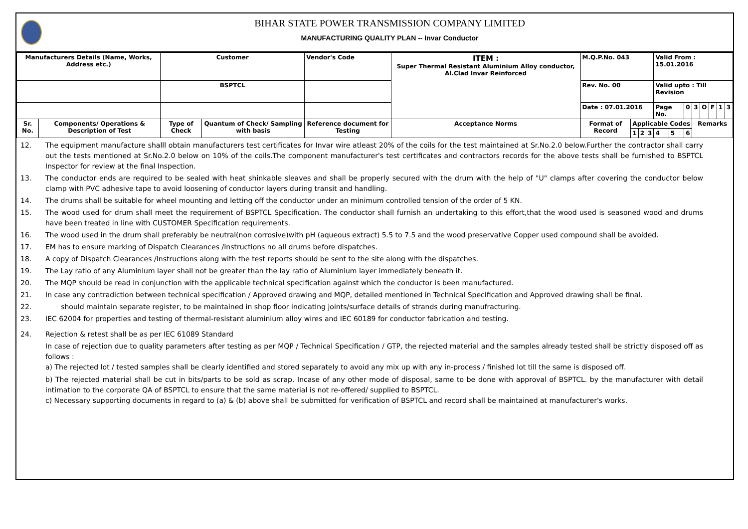BIHAR STATE POWER TRANSMISSION COMPANY LIMITED
MANUFACTURING QUALITY PLAN -- Invar Conductor
| Manufacturers Details (Name, Works, Address etc.) | | Customer | | Vendor's Code | ITEM : Super Thermal Resistant Aluminium Alloy conductor, Al.Clad Invar Reinforced | M.Q.P.No. 043 | | | | Valid From : 15.01.2016 | | | | | | | |
| | | BSPTCL | | | | Rev. No. 00 | | | | Valid upto : Till Revision | | | | | | | |
| | | | | | | Date : 07.01.2016 | | | | Page No. | | 0 | 3 | O | F | 1 | 3 |
| Sr. No. | Components/ Operations & Description of Test | Type of Check | Quantum of Check/ Sampling with basis | Reference document for Testing | Acceptance Norms | Format of Record | Applicable Codes | | | | | | Remarks | | | | |
| | | | | | | | 1 | 2 | 3 | 4 | 5 | 6 | | | | | |
12. The equipment manufacture shalll obtain manufacturers test certificates for Invar wire atleast 20% of the coils for the test maintained at Sr.No.2.0 below.Further the contractor shall carry out the tests mentioned at Sr.No.2.0 below on 10% of the coils.The component manufacturer's test certificates and contractors records for the above tests shall be furnished to BSPTCL Inspector for review at the final Inspection.
13. The conductor ends are required to be sealed with heat shinkable sleaves and shall be properly secured with the drum with the help of "U" clamps after covering the conductor below clamp with PVC adhesive tape to avoid loosening of conductor layers during transit and handling.
14. The drums shall be suitable for wheel mounting and letting off the conductor under an minimum controlled tension of the order of 5 KN.
15. The wood used for drum shall meet the requirement of BSPTCL Specification. The conductor shall furnish an undertaking to this effort,that the wood used is seasoned wood and drums have been treated in line with CUSTOMER Specification requirements.
16. The wood used in the drum shall preferably be neutral(non corrosive)with pH (aqueous extract) 5.5 to 7.5 and the wood preservative Copper used compound shall be avoided.
17. EM has to ensure marking of Dispatch Clearances /Instructions no all drums before dispatches.
18. A copy of Dispatch Clearances /Instructions along with the test reports should be sent to the site along with the dispatches.
19. The Lay ratio of any Aluminium layer shall not be greater than the lay ratio of Aluminium layer immediately beneath it.
20. The MQP should be read in conjunction with the applicable technical specification against which the conductor is been manufactured.
21. In case any contradiction between technical specification / Approved drawing and MQP, detailed mentioned in Technical Specification and Approved drawing shall be final.
22. should maintain separate register, to be maintained in shop floor indicating joints/surface details of strands during manufracturing.
23. IEC 62004 for properties and testing of thermal-resistant aluminium alloy wires and IEC 60189 for conductor fabrication and testing.
24. Rejection & retest shall be as per IEC 61089 Standard
In case of rejection due to quality parameters after testing as per MQP / Technical Specification / GTP, the rejected material and the samples already tested shall be strictly disposed off as follows :
a) The rejected lot / tested samples shall be clearly identified and stored separately to avoid any mix up with any in-process / finished lot till the same is disposed off.
b) The rejected material shall be cut in bits/parts to be sold as scrap. Incase of any other mode of disposal, same to be done with approval of BSPTCL. by the manufacturer with detail intimation to the corporate QA of BSPTCL to ensure that the same material is not re-offered/ supplied to BSPTCL.
c) Necessary supporting documents in regard to (a) & (b) above shall be submitted for verification of BSPTCL and record shall be maintained at manufacturer's works.